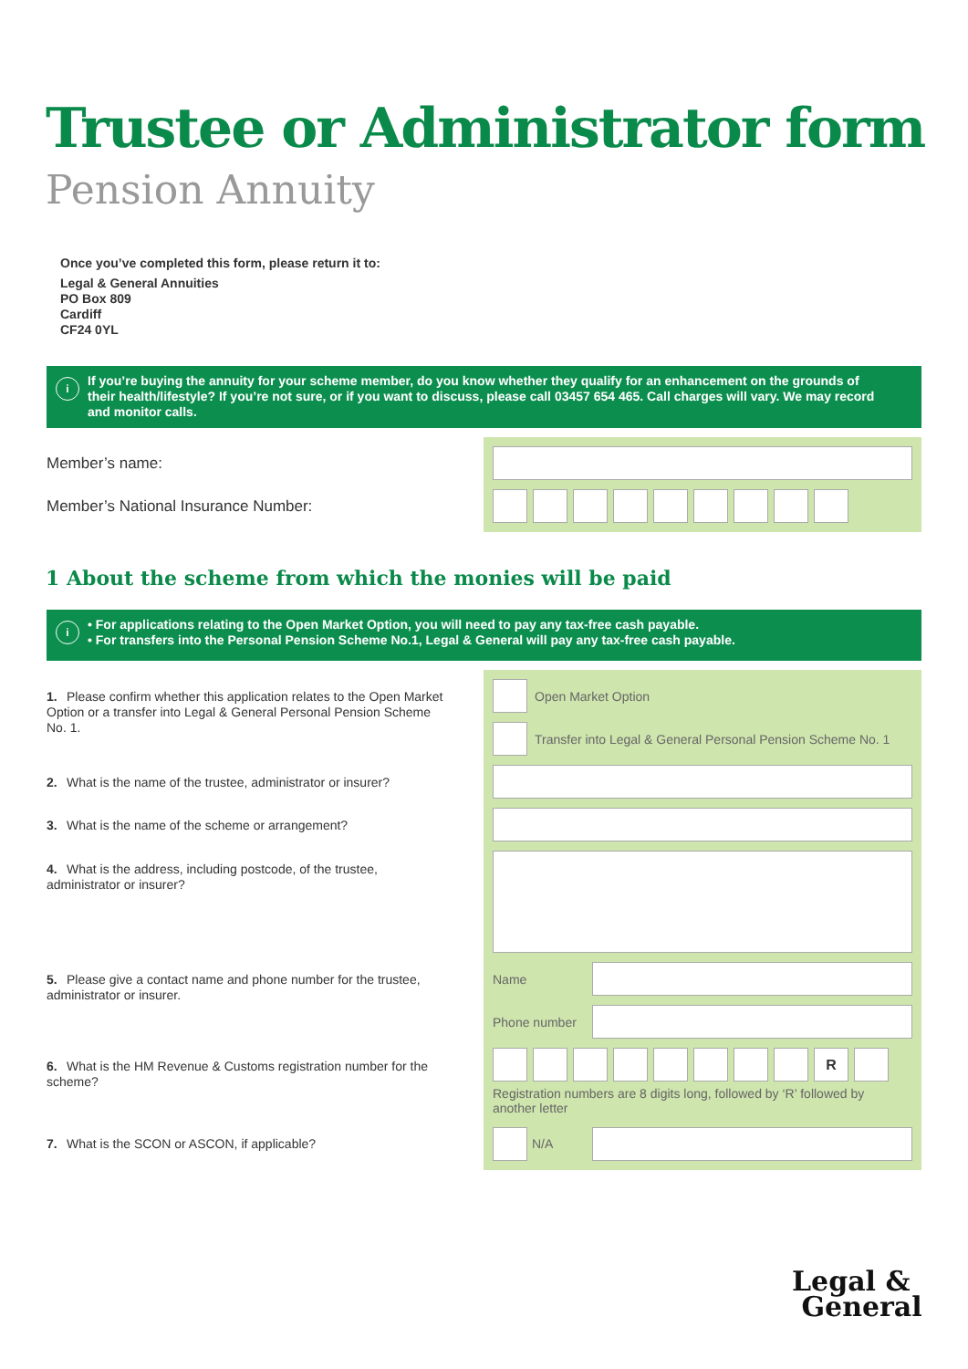Trustee or Administrator form
Pension Annuity
Once you’ve completed this form, please return it to:
Legal & General Annuities
PO Box 809
Cardiff
CF24 0YL
i If you’re buying the annuity for your scheme member, do you know whether they qualify for an enhancement on the grounds of their health/lifestyle? If you’re not sure, or if you want to discuss, please call 03457 654 465. Call charges will vary. We may record and monitor calls.
Member’s name:
Member’s National Insurance Number:
1 About the scheme from which the monies will be paid
i • For applications relating to the Open Market Option, you will need to pay any tax-free cash payable.
• For transfers into the Personal Pension Scheme No.1, Legal & General will pay any tax-free cash payable.
1. Please confirm whether this application relates to the Open Market Option or a transfer into Legal & General Personal Pension Scheme No. 1.
2. What is the name of the trustee, administrator or insurer?
3. What is the name of the scheme or arrangement?
4. What is the address, including postcode, of the trustee, administrator or insurer?
5. Please give a contact name and phone number for the trustee, administrator or insurer.
6. What is the HM Revenue & Customs registration number for the scheme?
7. What is the SCON or ASCON, if applicable?
Open Market Option
Transfer into Legal & General Personal Pension Scheme No. 1
Name
Phone number
R
Registration numbers are 8 digits long, followed by ‘R’ followed by another letter
N/A
Legal &
General